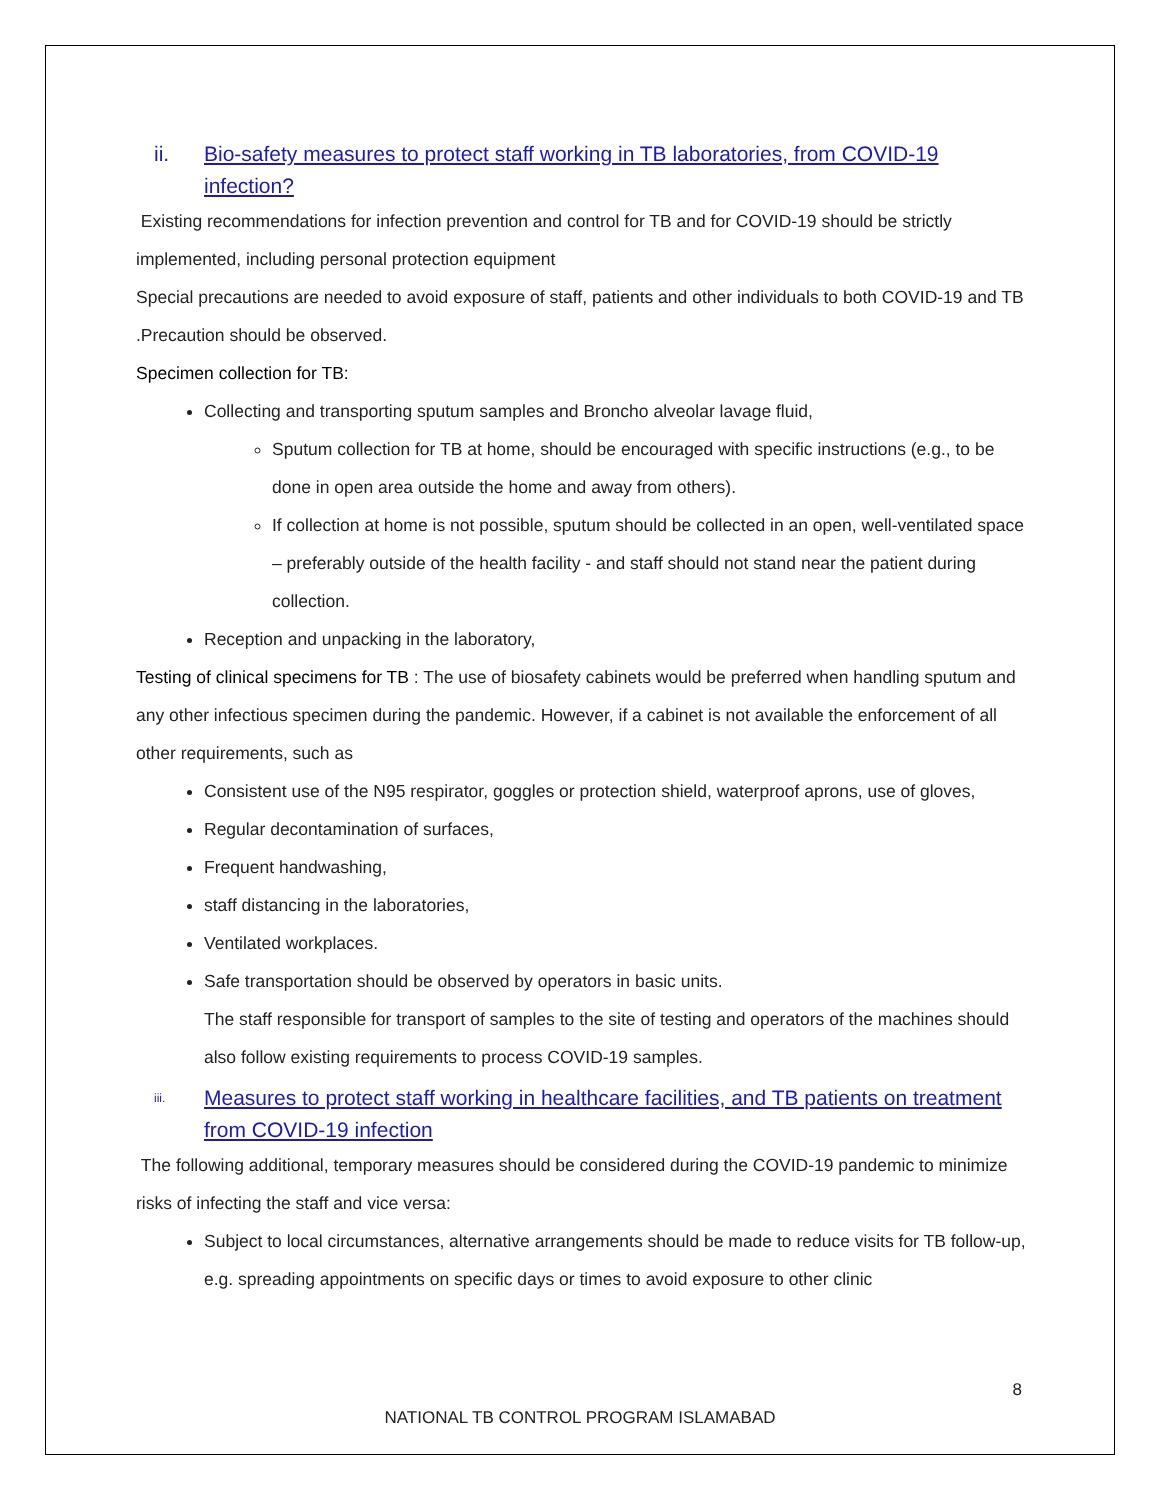ii. Bio-safety measures to protect staff working in TB laboratories, from COVID-19 infection?
Existing recommendations for infection prevention and control for TB and for COVID-19 should be strictly implemented, including personal protection equipment
Special precautions are needed to avoid exposure of staff, patients and other individuals to both COVID-19 and TB .Precaution should be observed.
Specimen collection for TB:
Collecting and transporting sputum samples and Broncho alveolar lavage fluid,
Sputum collection for TB at home, should be encouraged with specific instructions (e.g., to be done in open area outside the home and away from others).
If collection at home is not possible, sputum should be collected in an open, well-ventilated space – preferably outside of the health facility - and staff should not stand near the patient during collection.
Reception and unpacking in the laboratory,
Testing of clinical specimens for TB : The use of biosafety cabinets would be preferred when handling sputum and any other infectious specimen during the pandemic. However, if a cabinet is not available the enforcement of all other requirements, such as
Consistent use of the N95 respirator, goggles or protection shield, waterproof aprons, use of gloves,
Regular decontamination of surfaces,
Frequent handwashing,
staff distancing in the laboratories,
Ventilated workplaces.
Safe transportation should be observed by operators in basic units.
The staff responsible for transport of samples to the site of testing and operators of the machines should also follow existing requirements to process COVID-19 samples.
iii. Measures to protect staff working in healthcare facilities, and TB patients on treatment from COVID-19 infection
The following additional, temporary measures should be considered during the COVID-19 pandemic to minimize risks of infecting the staff and vice versa:
Subject to local circumstances, alternative arrangements should be made to reduce visits for TB follow-up, e.g. spreading appointments on specific days or times to avoid exposure to other clinic
8
NATIONAL TB CONTROL PROGRAM ISLAMABAD